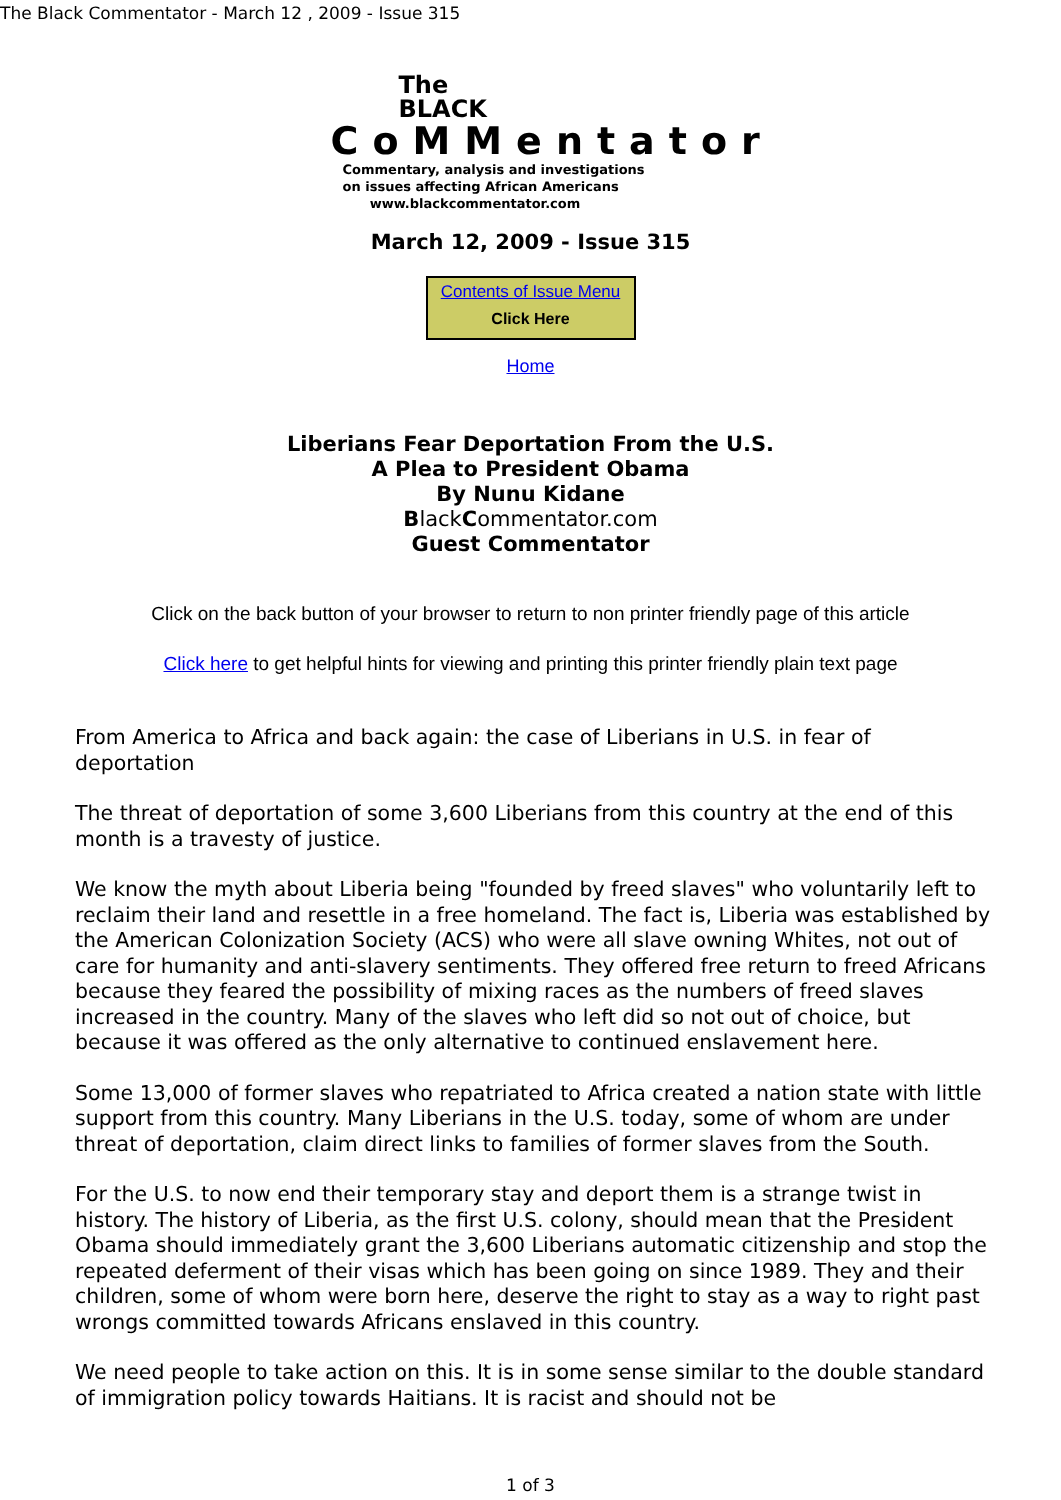The Black Commentator - March 12 , 2009 - Issue 315
The
BLACK
CoMMentator
Commentary, analysis and investigations
on issues affecting African Americans
www.blackcommentator.com
March 12, 2009 - Issue 315
Contents of Issue Menu
Click Here
Home
Liberians Fear Deportation From the U.S.
A Plea to President Obama
By Nunu Kidane
BlackCommentator.com
Guest Commentator
Click on the back button of your browser to return to non printer friendly page of this article
Click here to get helpful hints for viewing and printing this printer friendly plain text page
From America to Africa and back again: the case of Liberians in U.S. in fear of deportation
The threat of deportation of some 3,600 Liberians from this country at the end of this month is a travesty of justice.
We know the myth about Liberia being "founded by freed slaves" who voluntarily left to reclaim their land and resettle in a free homeland. The fact is, Liberia was established by the American Colonization Society (ACS) who were all slave owning Whites, not out of care for humanity and anti-slavery sentiments. They offered free return to freed Africans because they feared the possibility of mixing races as the numbers of freed slaves increased in the country. Many of the slaves who left did so not out of choice, but because it was offered as the only alternative to continued enslavement here.
Some 13,000 of former slaves who repatriated to Africa created a nation state with little support from this country. Many Liberians in the U.S. today, some of whom are under threat of deportation, claim direct links to families of former slaves from the South.
For the U.S. to now end their temporary stay and deport them is a strange twist in history. The history of Liberia, as the first U.S. colony, should mean that the President Obama should immediately grant the 3,600 Liberians automatic citizenship and stop the repeated deferment of their visas which has been going on since 1989. They and their children, some of whom were born here, deserve the right to stay as a way to right past wrongs committed towards Africans enslaved in this country.
We need people to take action on this. It is in some sense similar to the double standard of immigration policy towards Haitians. It is racist and should not be
1 of 3